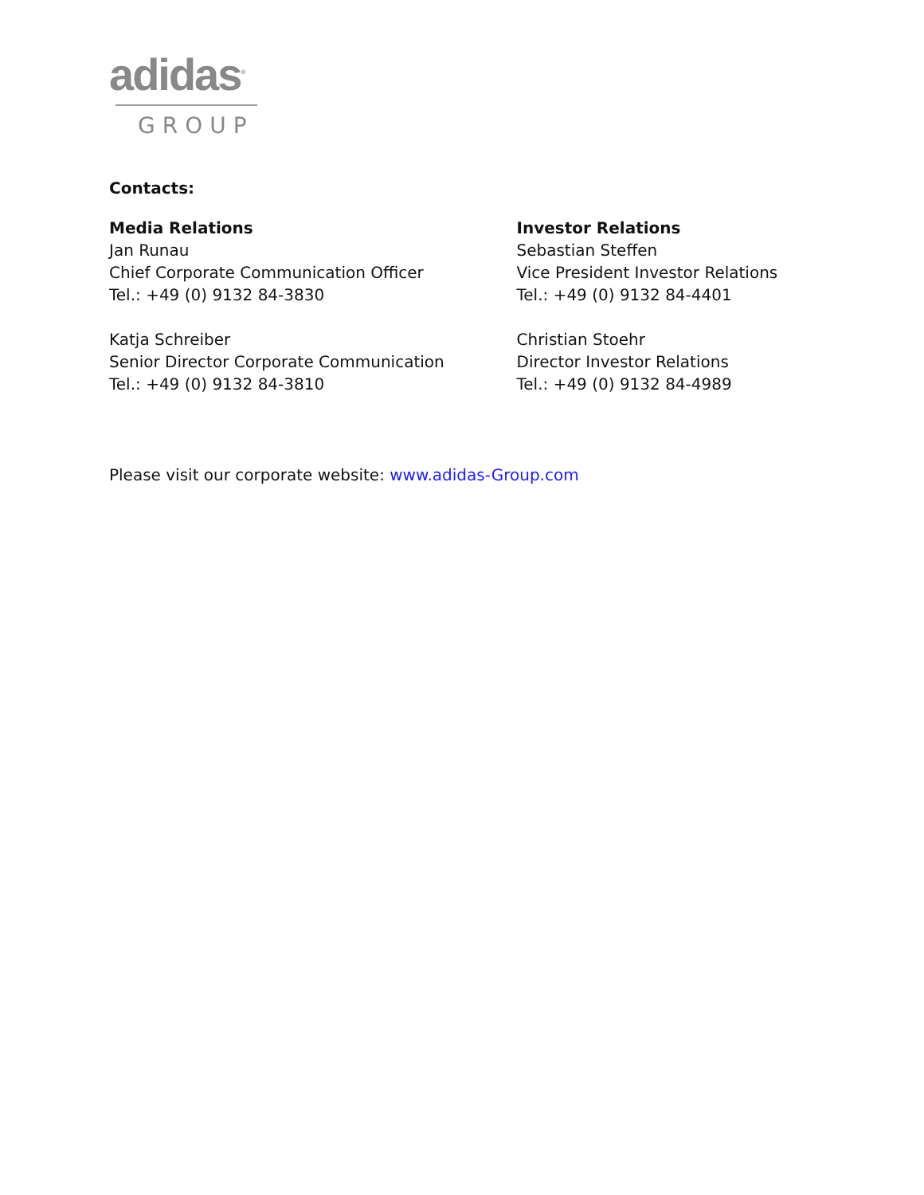adidas<sup>®</sup>
GROUP
Contacts:
Media Relations
Jan Runau
Chief Corporate Communication Officer
Tel.: +49 (0) 9132 84-3830
Katja Schreiber
Senior Director Corporate Communication
Tel.: +49 (0) 9132 84-3810
Investor Relations
Sebastian Steffen
Vice President Investor Relations
Tel.: +49 (0) 9132 84-4401
Christian Stoehr
Director Investor Relations
Tel.: +49 (0) 9132 84-4989
Please visit our corporate website: www.adidas-Group.com